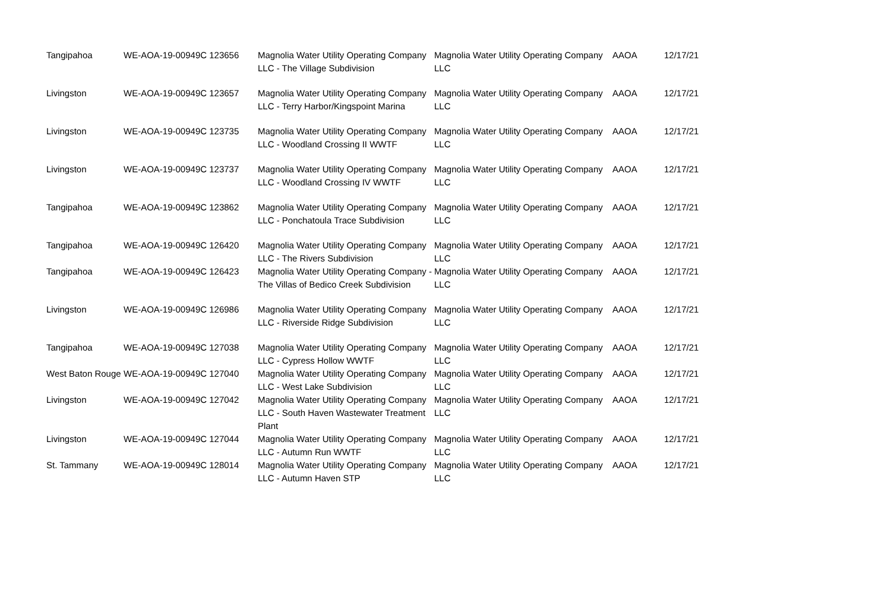| Tangipahoa | WE-AOA-19-00949C 123656 | Magnolia Water Utility Operating Company LLC - The Village Subdivision | Magnolia Water Utility Operating Company LLC | AAOA | 12/17/21 |
| Livingston | WE-AOA-19-00949C 123657 | Magnolia Water Utility Operating Company LLC - Terry Harbor/Kingspoint Marina | Magnolia Water Utility Operating Company LLC | AAOA | 12/17/21 |
| Livingston | WE-AOA-19-00949C 123735 | Magnolia Water Utility Operating Company LLC - Woodland Crossing II WWTF | Magnolia Water Utility Operating Company LLC | AAOA | 12/17/21 |
| Livingston | WE-AOA-19-00949C 123737 | Magnolia Water Utility Operating Company LLC - Woodland Crossing IV WWTF | Magnolia Water Utility Operating Company LLC | AAOA | 12/17/21 |
| Tangipahoa | WE-AOA-19-00949C 123862 | Magnolia Water Utility Operating Company LLC - Ponchatoula Trace Subdivision | Magnolia Water Utility Operating Company LLC | AAOA | 12/17/21 |
| Tangipahoa | WE-AOA-19-00949C 126420 | Magnolia Water Utility Operating Company LLC - The Rivers Subdivision | Magnolia Water Utility Operating Company LLC | AAOA | 12/17/21 |
| Tangipahoa | WE-AOA-19-00949C 126423 | Magnolia Water Utility Operating Company - The Villas of Bedico Creek Subdivision | Magnolia Water Utility Operating Company LLC | AAOA | 12/17/21 |
| Livingston | WE-AOA-19-00949C 126986 | Magnolia Water Utility Operating Company LLC - Riverside Ridge Subdivision | Magnolia Water Utility Operating Company LLC | AAOA | 12/17/21 |
| Tangipahoa | WE-AOA-19-00949C 127038 | Magnolia Water Utility Operating Company LLC - Cypress Hollow WWTF | Magnolia Water Utility Operating Company LLC | AAOA | 12/17/21 |
| West Baton Rouge | WE-AOA-19-00949C 127040 | Magnolia Water Utility Operating Company LLC - West Lake Subdivision | Magnolia Water Utility Operating Company LLC | AAOA | 12/17/21 |
| Livingston | WE-AOA-19-00949C 127042 | Magnolia Water Utility Operating Company LLC - South Haven Wastewater Treatment Plant | Magnolia Water Utility Operating Company LLC | AAOA | 12/17/21 |
| Livingston | WE-AOA-19-00949C 127044 | Magnolia Water Utility Operating Company LLC - Autumn Run WWTF | Magnolia Water Utility Operating Company LLC | AAOA | 12/17/21 |
| St. Tammany | WE-AOA-19-00949C 128014 | Magnolia Water Utility Operating Company LLC - Autumn Haven STP | Magnolia Water Utility Operating Company LLC | AAOA | 12/17/21 |